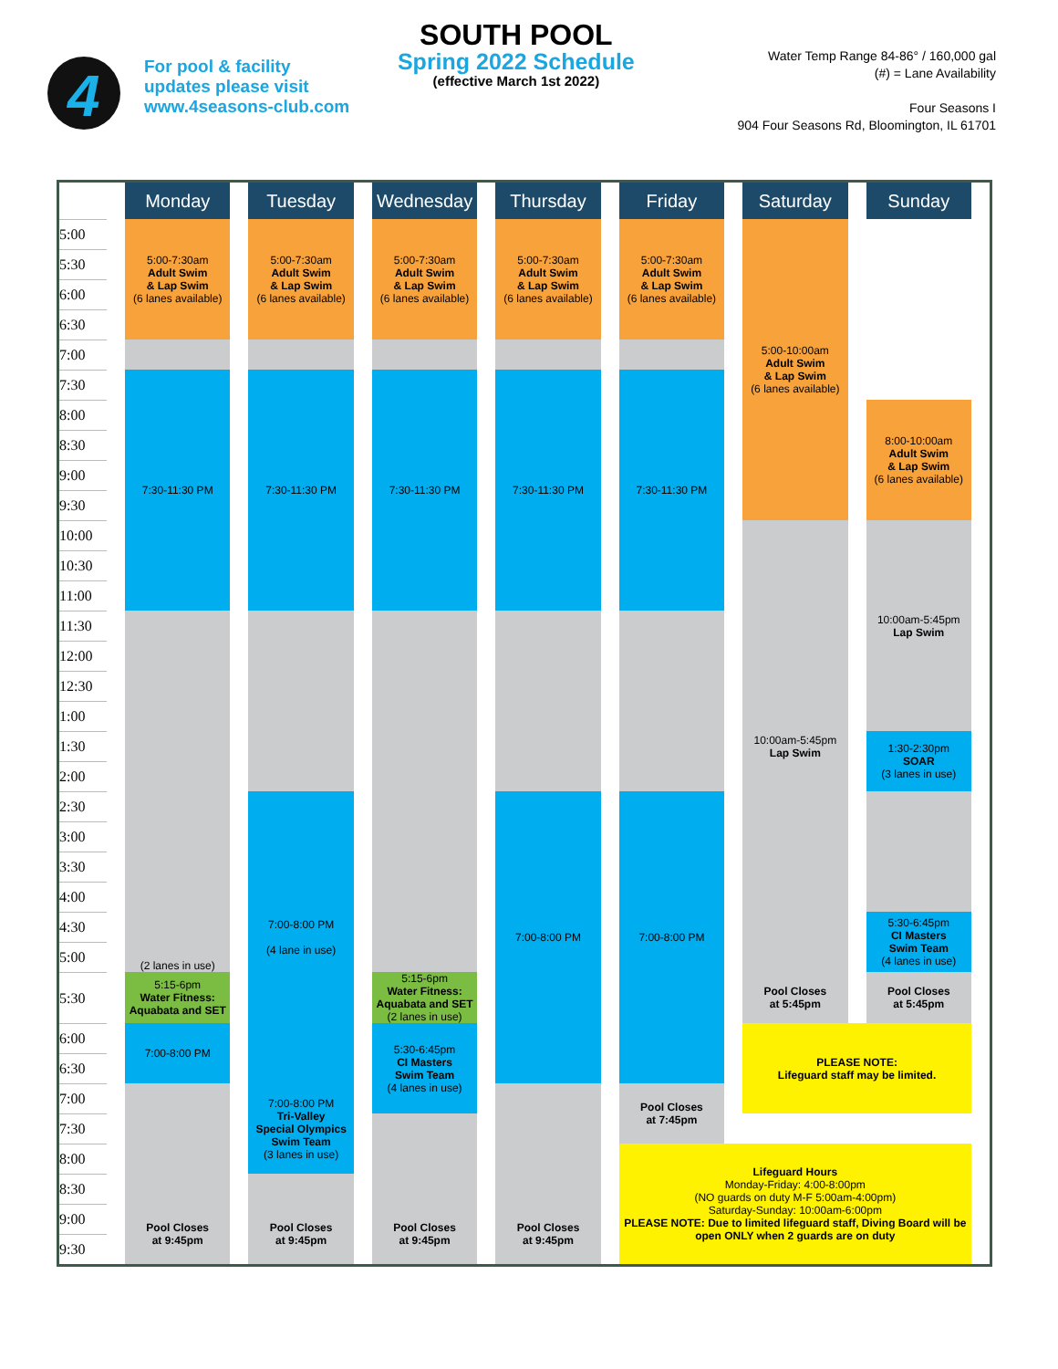4
For pool & facility
updates please visit
www.4seasons-club.com
SOUTH POOL
Spring 2022 Schedule
(effective March 1st 2022)
Water Temp Range 84-86° / 160,000 gal
(#) = Lane Availability
Four Seasons I
904 Four Seasons Rd, Bloomington, IL 61701
| | Monday | Tuesday | Wednesday | Thursday | Friday | Saturday | Sunday |
| --- | --- | --- | --- | --- | --- | --- | --- |
| 5:00 | 5:00-7:30am Adult Swim & Lap Swim (6 lanes available) | 5:00-7:30am Adult Swim & Lap Swim (6 lanes available) | 5:00-7:30am Adult Swim & Lap Swim (6 lanes available) | 5:00-7:30am Adult Swim & Lap Swim (6 lanes available) | 5:00-7:30am Adult Swim & Lap Swim (6 lanes available) | 5:00-10:00am Adult Swim & Lap Swim (6 lanes available) | |
| 5:30 | | | | | | | |
| 6:00 | | | | | | | |
| 6:30 | | | | | | | |
| 7:00 | | | | | | | |
| 7:30 | 7:30-11:30 PM | 7:30-11:30 PM | 7:30-11:30 PM | 7:30-11:30 PM | 7:30-11:30 PM | | |
| 8:00 | | | | | | | 8:00-10:00am Adult Swim & Lap Swim (6 lanes available) |
| 8:30 | | | | | | | |
| 9:00 | | | | | | | |
| 9:30 | | | | | | | |
| 10:00 | | | | | | 10:00am-5:45pm Lap Swim | 10:00am-5:45pm Lap Swim |
| 10:30 | | | | | | | |
| 11:00 | | | | | | | |
| 11:30 | (2 lanes in use) | | | | | | |
| 12:00 | | | | | | | |
| 12:30 | | | | | | | |
| 1:00 | | | | | | | |
| 1:30 | | | | | | | 1:30-2:30pm SOAR (3 lanes in use) |
| 2:00 | | | | | | | |
| 2:30 | | 7:00-8:00 PM (4 lane in use) | | 7:00-8:00 PM | 7:00-8:00 PM | | |
| 3:00 | | | | | | | |
| 3:30 | | | | | | | |
| 4:00 | | | | | | | |
| 4:30 | | | | | | | 5:30-6:45pm CI Masters Swim Team (4 lanes in use) |
| 5:00 | | | | | | | |
| 5:30 | 5:15-6pm Water Fitness: Aquabata and SET | | 5:15-6pm Water Fitness: Aquabata and SET (2 lanes in use) | | | Pool Closes at 5:45pm | Pool Closes at 5:45pm |
| 6:00 | 7:00-8:00 PM | | 5:30-6:45pm CI Masters Swim Team (4 lanes in use) | | | PLEASE NOTE: Lifeguard staff may be limited. | |
| 6:30 | | | | | | | |
| 7:00 | | 7:00-8:00 PM Tri-Valley Special Olympics Swim Team (3 lanes in use) | | | Pool Closes at 7:45pm | | |
| 7:30 | | | | | | | |
| 8:00 | | | | | Lifeguard Hours Monday-Friday: 4:00-8:00pm (NO guards on duty M-F 5:00am-4:00pm) Saturday-Sunday: 10:00am-6:00pm PLEASE NOTE: Due to limited lifeguard staff, Diving Board will be open ONLY when 2 guards are on duty | | |
| 8:30 | | | | | | | |
| 9:00 | Pool Closes at 9:45pm | Pool Closes at 9:45pm | Pool Closes at 9:45pm | Pool Closes at 9:45pm | | | |
| 9:30 | | | | | | | |